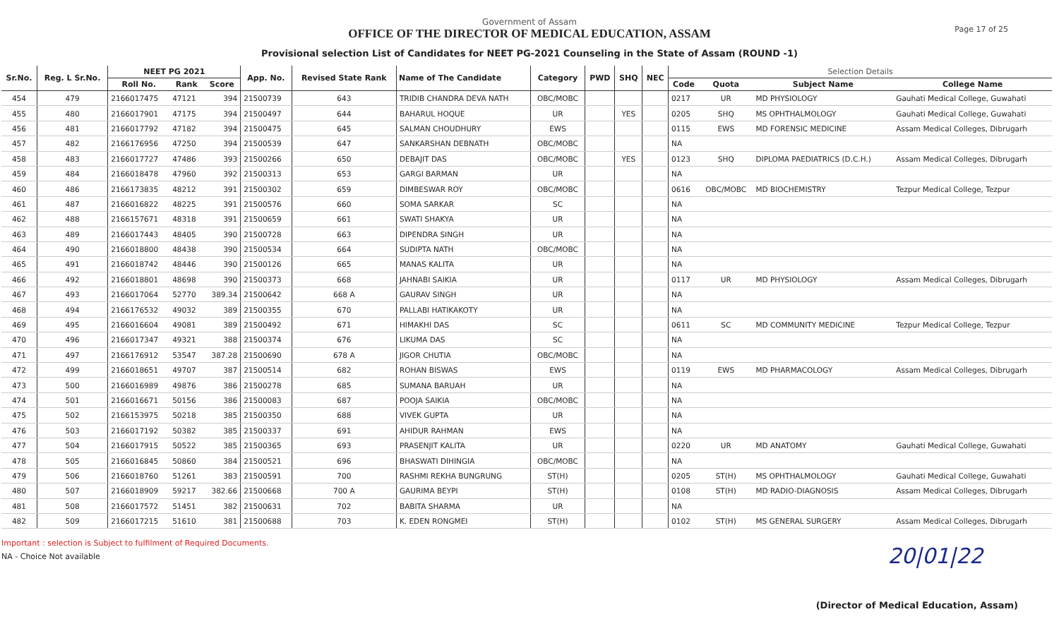Government of Assam
OFFICE OF THE DIRECTOR OF MEDICAL EDUCATION, ASSAM
Provisional selection List of Candidates for NEET PG-2021 Counseling in the State of Assam (ROUND -1)
Page 17 of 25
| Sr.No. | Reg. L Sr.No. | NEET PG 2021 | | | App. No. | Revised State Rank | Name of The Candidate | Category | PWD | SHQ | NEC | Selection Details | | | |
| --- | --- | --- | --- | --- | --- | --- | --- | --- | --- | --- | --- | --- | --- | --- | --- |
| | | Roll No. | Rank | Score | | | | | | | | Code | Quota | Subject Name | College Name |
| 454 | 479 | 2166017475 | 47121 | 394 | 21500739 | 643 | TRIDIB CHANDRA DEVA NATH | OBC/MOBC | | | | 0217 | UR | MD PHYSIOLOGY | Gauhati Medical College, Guwahati |
| 455 | 480 | 2166017901 | 47175 | 394 | 21500497 | 644 | BAHARUL HOQUE | UR | | YES | | 0205 | SHQ | MS OPHTHALMOLOGY | Gauhati Medical College, Guwahati |
| 456 | 481 | 2166017792 | 47182 | 394 | 21500475 | 645 | SALMAN CHOUDHURY | EWS | | | | 0115 | EWS | MD FORENSIC MEDICINE | Assam Medical Colleges, Dibrugarh |
| 457 | 482 | 2166176956 | 47250 | 394 | 21500539 | 647 | SANKARSHAN DEBNATH | OBC/MOBC | | | | NA | | | |
| 458 | 483 | 2166017727 | 47486 | 393 | 21500266 | 650 | DEBAJIT DAS | OBC/MOBC | | YES | | 0123 | SHQ | DIPLOMA PAEDIATRICS (D.C.H.) | Assam Medical Colleges, Dibrugarh |
| 459 | 484 | 2166018478 | 47960 | 392 | 21500313 | 653 | GARGI BARMAN | UR | | | | NA | | | |
| 460 | 486 | 2166173835 | 48212 | 391 | 21500302 | 659 | DIMBESWAR ROY | OBC/MOBC | | | | 0616 | OBC/MOBC | MD BIOCHEMISTRY | Tezpur Medical College, Tezpur |
| 461 | 487 | 2166016822 | 48225 | 391 | 21500576 | 660 | SOMA SARKAR | SC | | | | NA | | | |
| 462 | 488 | 2166157671 | 48318 | 391 | 21500659 | 661 | SWATI SHAKYA | UR | | | | NA | | | |
| 463 | 489 | 2166017443 | 48405 | 390 | 21500728 | 663 | DIPENDRA SINGH | UR | | | | NA | | | |
| 464 | 490 | 2166018800 | 48438 | 390 | 21500534 | 664 | SUDIPTA NATH | OBC/MOBC | | | | NA | | | |
| 465 | 491 | 2166018742 | 48446 | 390 | 21500126 | 665 | MANAS KALITA | UR | | | | NA | | | |
| 466 | 492 | 2166018801 | 48698 | 390 | 21500373 | 668 | JAHNABI SAIKIA | UR | | | | 0117 | UR | MD PHYSIOLOGY | Assam Medical Colleges, Dibrugarh |
| 467 | 493 | 2166017064 | 52770 | 389.34 | 21500642 | 668 A | GAURAV SINGH | UR | | | | NA | | | |
| 468 | 494 | 2166176532 | 49032 | 389 | 21500355 | 670 | PALLABI HATIKAKOTY | UR | | | | NA | | | |
| 469 | 495 | 2166016604 | 49081 | 389 | 21500492 | 671 | HIMAKHI DAS | SC | | | | 0611 | SC | MD COMMUNITY MEDICINE | Tezpur Medical College, Tezpur |
| 470 | 496 | 2166017347 | 49321 | 388 | 21500374 | 676 | LIKUMA DAS | SC | | | | NA | | | |
| 471 | 497 | 2166176912 | 53547 | 387.28 | 21500690 | 678 A | JIGOR CHUTIA | OBC/MOBC | | | | NA | | | |
| 472 | 499 | 2166018651 | 49707 | 387 | 21500514 | 682 | ROHAN BISWAS | EWS | | | | 0119 | EWS | MD PHARMACOLOGY | Assam Medical Colleges, Dibrugarh |
| 473 | 500 | 2166016989 | 49876 | 386 | 21500278 | 685 | SUMANA BARUAH | UR | | | | NA | | | |
| 474 | 501 | 2166016671 | 50156 | 386 | 21500083 | 687 | POOJA SAIKIA | OBC/MOBC | | | | NA | | | |
| 475 | 502 | 2166153975 | 50218 | 385 | 21500350 | 688 | VIVEK GUPTA | UR | | | | NA | | | |
| 476 | 503 | 2166017192 | 50382 | 385 | 21500337 | 691 | AHIDUR RAHMAN | EWS | | | | NA | | | |
| 477 | 504 | 2166017915 | 50522 | 385 | 21500365 | 693 | PRASENJIT KALITA | UR | | | | 0220 | UR | MD ANATOMY | Gauhati Medical College, Guwahati |
| 478 | 505 | 2166016845 | 50860 | 384 | 21500521 | 696 | BHASWATI DIHINGIA | OBC/MOBC | | | | NA | | | |
| 479 | 506 | 2166018760 | 51261 | 383 | 21500591 | 700 | RASHMI REKHA BUNGRUNG | ST(H) | | | | 0205 | ST(H) | MS OPHTHALMOLOGY | Gauhati Medical College, Guwahati |
| 480 | 507 | 2166018909 | 59217 | 382.66 | 21500668 | 700 A | GAURIMA BEYPI | ST(H) | | | | 0108 | ST(H) | MD RADIO-DIAGNOSIS | Assam Medical Colleges, Dibrugarh |
| 481 | 508 | 2166017572 | 51451 | 382 | 21500631 | 702 | BABITA SHARMA | UR | | | | NA | | | |
| 482 | 509 | 2166017215 | 51610 | 381 | 21500688 | 703 | K. EDEN RONGMEI | ST(H) | | | | 0102 | ST(H) | MS GENERAL SURGERY | Assam Medical Colleges, Dibrugarh |
Important : selection is Subject to fulfilment of Required Documents.
NA - Choice Not available
20|01|22
(Director of Medical Education, Assam)